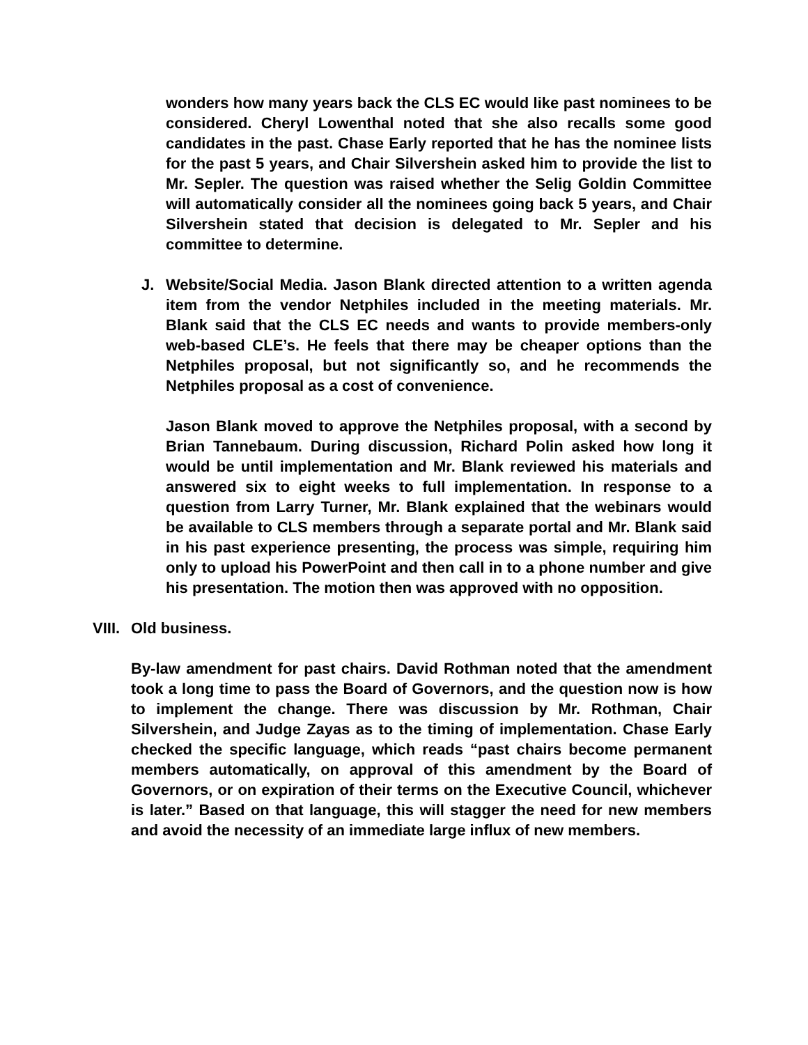wonders how many years back the CLS EC would like past nominees to be considered. Cheryl Lowenthal noted that she also recalls some good candidates in the past. Chase Early reported that he has the nominee lists for the past 5 years, and Chair Silvershein asked him to provide the list to Mr. Sepler. The question was raised whether the Selig Goldin Committee will automatically consider all the nominees going back 5 years, and Chair Silvershein stated that decision is delegated to Mr. Sepler and his committee to determine.
J. Website/Social Media. Jason Blank directed attention to a written agenda item from the vendor Netphiles included in the meeting materials. Mr. Blank said that the CLS EC needs and wants to provide members-only web-based CLE’s. He feels that there may be cheaper options than the Netphiles proposal, but not significantly so, and he recommends the Netphiles proposal as a cost of convenience.
Jason Blank moved to approve the Netphiles proposal, with a second by Brian Tannebaum. During discussion, Richard Polin asked how long it would be until implementation and Mr. Blank reviewed his materials and answered six to eight weeks to full implementation. In response to a question from Larry Turner, Mr. Blank explained that the webinars would be available to CLS members through a separate portal and Mr. Blank said in his past experience presenting, the process was simple, requiring him only to upload his PowerPoint and then call in to a phone number and give his presentation. The motion then was approved with no opposition.
VIII.
Old business.
By-law amendment for past chairs. David Rothman noted that the amendment took a long time to pass the Board of Governors, and the question now is how to implement the change. There was discussion by Mr. Rothman, Chair Silvershein, and Judge Zayas as to the timing of implementation. Chase Early checked the specific language, which reads “past chairs become permanent members automatically, on approval of this amendment by the Board of Governors, or on expiration of their terms on the Executive Council, whichever is later.” Based on that language, this will stagger the need for new members and avoid the necessity of an immediate large influx of new members.